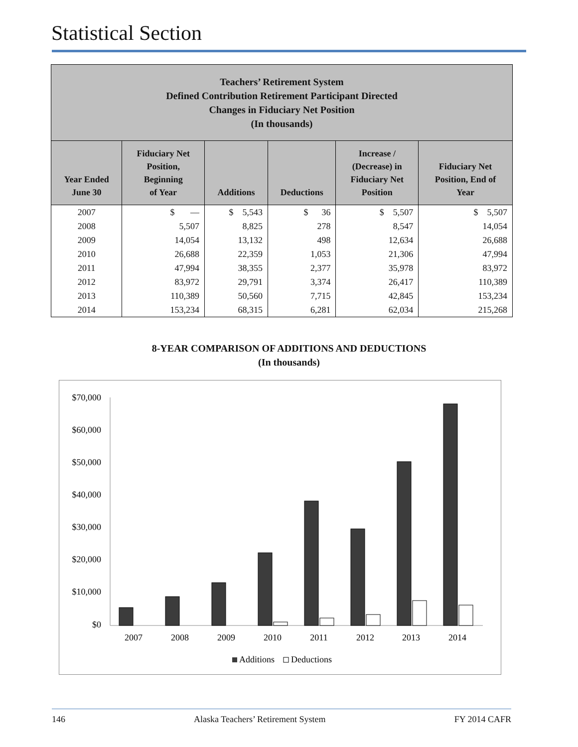Statistical Section
| Teachers’ Retirement System Defined Contribution Retirement Participant Directed Changes in Fiduciary Net Position (In thousands) | | | | | |
| Year Ended June 30 | Fiduciary Net Position, Beginning of Year | Additions | Deductions | Increase / (Decrease) in Fiduciary Net Position | Fiduciary Net Position, End of Year |
| 2007 | $ — | $ 5,543 | $ 36 | $ 5,507 | $ 5,507 |
| 2008 | 5,507 | 8,825 | 278 | 8,547 | 14,054 |
| 2009 | 14,054 | 13,132 | 498 | 12,634 | 26,688 |
| 2010 | 26,688 | 22,359 | 1,053 | 21,306 | 47,994 |
| 2011 | 47,994 | 38,355 | 2,377 | 35,978 | 83,972 |
| 2012 | 83,972 | 29,791 | 3,374 | 26,417 | 110,389 |
| 2013 | 110,389 | 50,560 | 7,715 | 42,845 | 153,234 |
| 2014 | 153,234 | 68,315 | 6,281 | 62,034 | 215,268 |
8-YEAR COMPARISON OF ADDITIONS AND DEDUCTIONS
(In thousands)
$70,000
$60,000
$50,000
$40,000
$30,000
$20,000
$10,000
$0
2007
2008
2009
2010
2011
2012
2013
2014
Additions
Deductions
146 Alaska Teachers’ Retirement System FY 2014 CAFR